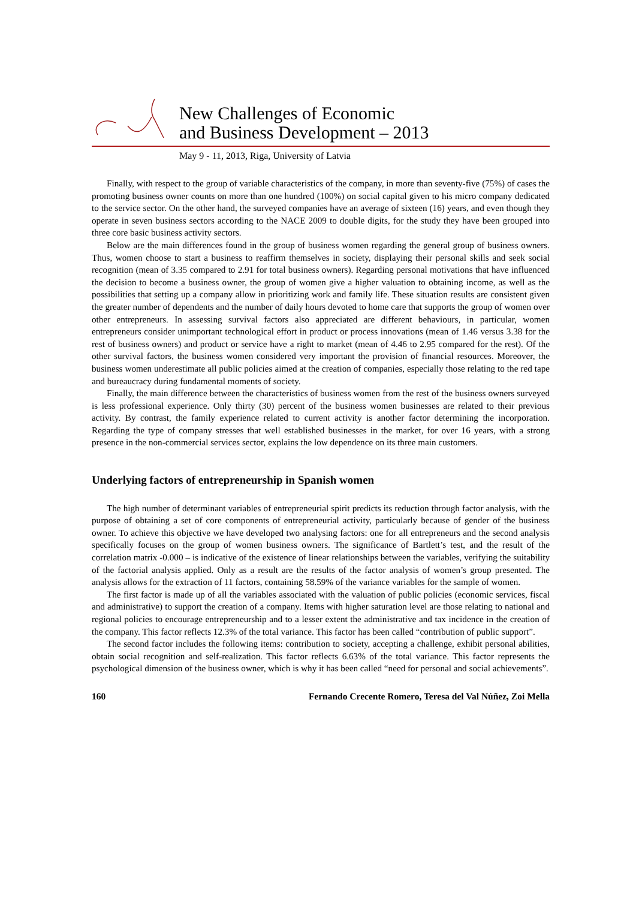New Challenges of Economic
and Business Development – 2013
May 9 - 11, 2013, Riga, University of Latvia
Finally, with respect to the group of variable characteristics of the company, in more than seventy-five (75%) of cases the promoting business owner counts on more than one hundred (100%) on social capital given to his micro company dedicated to the service sector. On the other hand, the surveyed companies have an average of sixteen (16) years, and even though they operate in seven business sectors according to the NACE 2009 to double digits, for the study they have been grouped into three core basic business activity sectors.
Below are the main differences found in the group of business women regarding the general group of business owners. Thus, women choose to start a business to reaffirm themselves in society, displaying their personal skills and seek social recognition (mean of 3.35 compared to 2.91 for total business owners). Regarding personal motivations that have influenced the decision to become a business owner, the group of women give a higher valuation to obtaining income, as well as the possibilities that setting up a company allow in prioritizing work and family life. These situation results are consistent given the greater number of dependents and the number of daily hours devoted to home care that supports the group of women over other entrepreneurs. In assessing survival factors also appreciated are different behaviours, in particular, women entrepreneurs consider unimportant technological effort in product or process innovations (mean of 1.46 versus 3.38 for the rest of business owners) and product or service have a right to market (mean of 4.46 to 2.95 compared for the rest). Of the other survival factors, the business women considered very important the provision of financial resources. Moreover, the business women underestimate all public policies aimed at the creation of companies, especially those relating to the red tape and bureaucracy during fundamental moments of society.
Finally, the main difference between the characteristics of business women from the rest of the business owners surveyed is less professional experience. Only thirty (30) percent of the business women businesses are related to their previous activity. By contrast, the family experience related to current activity is another factor determining the incorporation. Regarding the type of company stresses that well established businesses in the market, for over 16 years, with a strong presence in the non-commercial services sector, explains the low dependence on its three main customers.
Underlying factors of entrepreneurship in Spanish women
The high number of determinant variables of entrepreneurial spirit predicts its reduction through factor analysis, with the purpose of obtaining a set of core components of entrepreneurial activity, particularly because of gender of the business owner. To achieve this objective we have developed two analysing factors: one for all entrepreneurs and the second analysis specifically focuses on the group of women business owners. The significance of Bartlett’s test, and the result of the correlation matrix -0.000 – is indicative of the existence of linear relationships between the variables, verifying the suitability of the factorial analysis applied. Only as a result are the results of the factor analysis of women’s group presented. The analysis allows for the extraction of 11 factors, containing 58.59% of the variance variables for the sample of women.
The first factor is made up of all the variables associated with the valuation of public policies (economic services, fiscal and administrative) to support the creation of a company. Items with higher saturation level are those relating to national and regional policies to encourage entrepreneurship and to a lesser extent the administrative and tax incidence in the creation of the company. This factor reflects 12.3% of the total variance. This factor has been called “contribution of public support”.
The second factor includes the following items: contribution to society, accepting a challenge, exhibit personal abilities, obtain social recognition and self-realization. This factor reflects 6.63% of the total variance. This factor represents the psychological dimension of the business owner, which is why it has been called “need for personal and social achievements”.
160 Fernando Crecente Romero, Teresa del Val Núñez, Zoi Mella